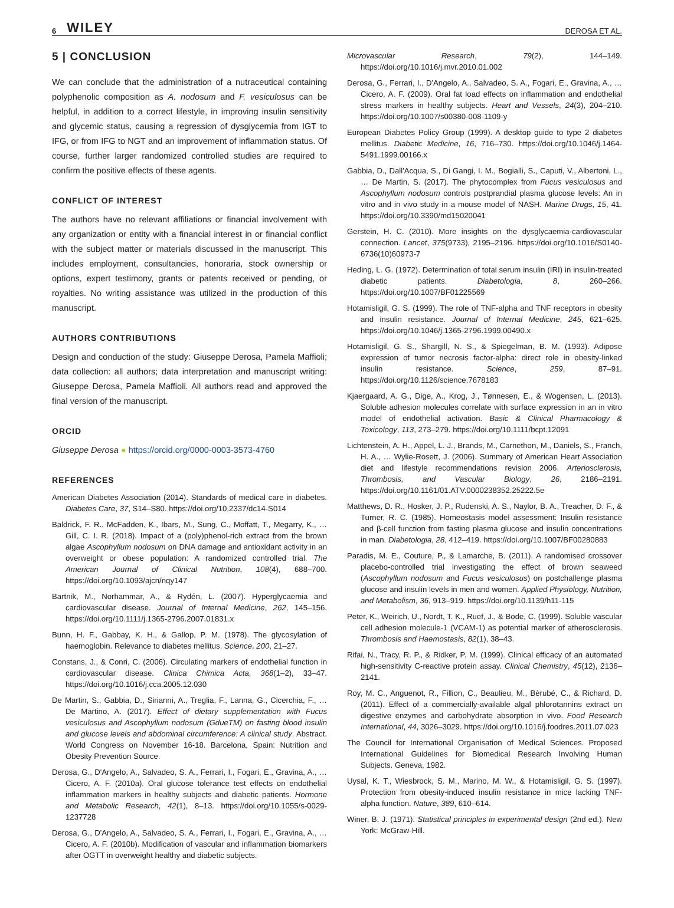6 WILEY DEROSA ET AL.
5 | CONCLUSION
We can conclude that the administration of a nutraceutical containing polyphenolic composition as A. nodosum and F. vesiculosus can be helpful, in addition to a correct lifestyle, in improving insulin sensitivity and glycemic status, causing a regression of dysglycemia from IGT to IFG, or from IFG to NGT and an improvement of inflammation status. Of course, further larger randomized controlled studies are required to confirm the positive effects of these agents.
CONFLICT OF INTEREST
The authors have no relevant affiliations or financial involvement with any organization or entity with a financial interest in or financial conflict with the subject matter or materials discussed in the manuscript. This includes employment, consultancies, honoraria, stock ownership or options, expert testimony, grants or patents received or pending, or royalties. No writing assistance was utilized in the production of this manuscript.
AUTHORS CONTRIBUTIONS
Design and conduction of the study: Giuseppe Derosa, Pamela Maffioli; data collection: all authors; data interpretation and manuscript writing: Giuseppe Derosa, Pamela Maffioli. All authors read and approved the final version of the manuscript.
ORCID
Giuseppe Derosa ● https://orcid.org/0000-0003-3573-4760
REFERENCES
American Diabetes Association (2014). Standards of medical care in diabetes. Diabetes Care, 37, S14–S80. https://doi.org/10.2337/dc14-S014
Baldrick, F. R., McFadden, K., Ibars, M., Sung, C., Moffatt, T., Megarry, K., … Gill, C. I. R. (2018). Impact of a (poly)phenol-rich extract from the brown algae Ascophyllum nodosum on DNA damage and antioxidant activity in an overweight or obese population: A randomized controlled trial. The American Journal of Clinical Nutrition, 108(4), 688–700. https://doi.org/10.1093/ajcn/nqy147
Bartnik, M., Norhammar, A., & Rydén, L. (2007). Hyperglycaemia and cardiovascular disease. Journal of Internal Medicine, 262, 145–156. https://doi.org/10.1111/j.1365-2796.2007.01831.x
Bunn, H. F., Gabbay, K. H., & Gallop, P. M. (1978). The glycosylation of haemoglobin. Relevance to diabetes mellitus. Science, 200, 21–27.
Constans, J., & Conri, C. (2006). Circulating markers of endothelial function in cardiovascular disease. Clinica Chimica Acta, 368(1–2), 33–47. https://doi.org/10.1016/j.cca.2005.12.030
De Martin, S., Gabbia, D., Sirianni, A., Treglia, F., Lanna, G., Cicerchia, F., … De Martino, A. (2017). Effect of dietary supplementation with Fucus vesiculosus and Ascophyllum nodosum (GdueTM) on fasting blood insulin and glucose levels and abdominal circumference: A clinical study. Abstract. World Congress on November 16-18. Barcelona, Spain: Nutrition and Obesity Prevention Source.
Derosa, G., D'Angelo, A., Salvadeo, S. A., Ferrari, I., Fogari, E., Gravina, A., … Cicero, A. F. (2010a). Oral glucose tolerance test effects on endothelial inflammation markers in healthy subjects and diabetic patients. Hormone and Metabolic Research, 42(1), 8–13. https://doi.org/10.1055/s-0029-1237728
Derosa, G., D'Angelo, A., Salvadeo, S. A., Ferrari, I., Fogari, E., Gravina, A., … Cicero, A. F. (2010b). Modification of vascular and inflammation biomarkers after OGTT in overweight healthy and diabetic subjects.
Microvascular Research, 79(2), 144–149. https://doi.org/10.1016/j.mvr.2010.01.002
Derosa, G., Ferrari, I., D'Angelo, A., Salvadeo, S. A., Fogari, E., Gravina, A., … Cicero, A. F. (2009). Oral fat load effects on inflammation and endothelial stress markers in healthy subjects. Heart and Vessels, 24(3), 204–210. https://doi.org/10.1007/s00380-008-1109-y
European Diabetes Policy Group (1999). A desktop guide to type 2 diabetes mellitus. Diabetic Medicine, 16, 716–730. https://doi.org/10.1046/j.1464-5491.1999.00166.x
Gabbia, D., Dall'Acqua, S., Di Gangi, I. M., Bogialli, S., Caputi, V., Albertoni, L., … De Martin, S. (2017). The phytocomplex from Fucus vesiculosus and Ascophyllum nodosum controls postprandial plasma glucose levels: An in vitro and in vivo study in a mouse model of NASH. Marine Drugs, 15, 41. https://doi.org/10.3390/md15020041
Gerstein, H. C. (2010). More insights on the dysglycaemia-cardiovascular connection. Lancet, 375(9733), 2195–2196. https://doi.org/10.1016/S0140-6736(10)60973-7
Heding, L. G. (1972). Determination of total serum insulin (IRI) in insulin-treated diabetic patients. Diabetologia, 8, 260–266. https://doi.org/10.1007/BF01225569
Hotamisligil, G. S. (1999). The role of TNF-alpha and TNF receptors in obesity and insulin resistance. Journal of Internal Medicine, 245, 621–625. https://doi.org/10.1046/j.1365-2796.1999.00490.x
Hotamisligil, G. S., Shargill, N. S., & Spiegelman, B. M. (1993). Adipose expression of tumor necrosis factor-alpha: direct role in obesity-linked insulin resistance. Science, 259, 87–91. https://doi.org/10.1126/science.7678183
Kjaergaard, A. G., Dige, A., Krog, J., Tønnesen, E., & Wogensen, L. (2013). Soluble adhesion molecules correlate with surface expression in an in vitro model of endothelial activation. Basic & Clinical Pharmacology & Toxicology, 113, 273–279. https://doi.org/10.1111/bcpt.12091
Lichtenstein, A. H., Appel, L. J., Brands, M., Carnethon, M., Daniels, S., Franch, H. A., … Wylie-Rosett, J. (2006). Summary of American Heart Association diet and lifestyle recommendations revision 2006. Arteriosclerosis, Thrombosis, and Vascular Biology, 26, 2186–2191. https://doi.org/10.1161/01.ATV.0000238352.25222.5e
Matthews, D. R., Hosker, J. P., Rudenski, A. S., Naylor, B. A., Treacher, D. F., & Turner, R. C. (1985). Homeostasis model assessment: Insulin resistance and β-cell function from fasting plasma glucose and insulin concentrations in man. Diabetologia, 28, 412–419. https://doi.org/10.1007/BF00280883
Paradis, M. E., Couture, P., & Lamarche, B. (2011). A randomised crossover placebo-controlled trial investigating the effect of brown seaweed (Ascophyllum nodosum and Fucus vesiculosus) on postchallenge plasma glucose and insulin levels in men and women. Applied Physiology, Nutrition, and Metabolism, 36, 913–919. https://doi.org/10.1139/h11-115
Peter, K., Weirich, U., Nordt, T. K., Ruef, J., & Bode, C. (1999). Soluble vascular cell adhesion molecule-1 (VCAM-1) as potential marker of atherosclerosis. Thrombosis and Haemostasis, 82(1), 38–43.
Rifai, N., Tracy, R. P., & Ridker, P. M. (1999). Clinical efficacy of an automated high-sensitivity C-reactive protein assay. Clinical Chemistry, 45(12), 2136–2141.
Roy, M. C., Anguenot, R., Fillion, C., Beaulieu, M., Bèrubé, C., & Richard, D. (2011). Effect of a commercially-available algal phlorotannins extract on digestive enzymes and carbohydrate absorption in vivo. Food Research International, 44, 3026–3029. https://doi.org/10.1016/j.foodres.2011.07.023
The Council for International Organisation of Medical Sciences. Proposed International Guidelines for Biomedical Research Involving Human Subjects. Geneva, 1982.
Uysal, K. T., Wiesbrock, S. M., Marino, M. W., & Hotamisligil, G. S. (1997). Protection from obesity-induced insulin resistance in mice lacking TNF-alpha function. Nature, 389, 610–614.
Winer, B. J. (1971). Statistical principles in experimental design (2nd ed.). New York: McGraw-Hill.